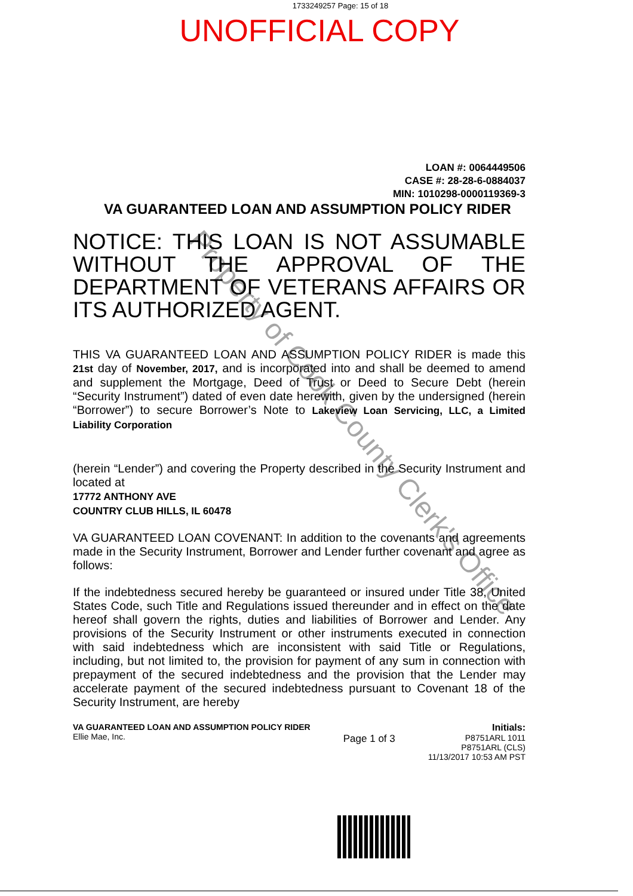1733249257 Page: 15 of 18
UNOFFICIAL COPY
LOAN #: 0064449506
CASE #: 28-28-6-0884037
MIN: 1010298-0000119369-3
VA GUARANTEED LOAN AND ASSUMPTION POLICY RIDER
NOTICE: THIS LOAN IS NOT ASSUMABLE WITHOUT THE APPROVAL OF THE DEPARTMENT OF VETERANS AFFAIRS OR ITS AUTHORIZED AGENT.
THIS VA GUARANTEED LOAN AND ASSUMPTION POLICY RIDER is made this 21st day of November, 2017, and is incorporated into and shall be deemed to amend and supplement the Mortgage, Deed of Trust or Deed to Secure Debt (herein “Security Instrument”) dated of even date herewith, given by the undersigned (herein “Borrower”) to secure Borrower’s Note to Lakeview Loan Servicing, LLC, a Limited Liability Corporation
(herein “Lender”) and covering the Property described in the Security Instrument and located at
17772 ANTHONY AVE
COUNTRY CLUB HILLS, IL 60478
VA GUARANTEED LOAN COVENANT: In addition to the covenants and agreements made in the Security Instrument, Borrower and Lender further covenant and agree as follows:
If the indebtedness secured hereby be guaranteed or insured under Title 38, United States Code, such Title and Regulations issued thereunder and in effect on the date hereof shall govern the rights, duties and liabilities of Borrower and Lender. Any provisions of the Security Instrument or other instruments executed in connection with said indebtedness which are inconsistent with said Title or Regulations, including, but not limited to, the provision for payment of any sum in connection with prepayment of the secured indebtedness and the provision that the Lender may accelerate payment of the secured indebtedness pursuant to Covenant 18 of the Security Instrument, are hereby
VA GUARANTEED LOAN AND ASSUMPTION POLICY RIDER
Ellie Mae, Inc.
Page 1 of 3
Initials:
P8751ARL 1011
P8751ARL (CLS)
11/13/2017 10:53 AM PST
Property of Cook County Clerk's Office